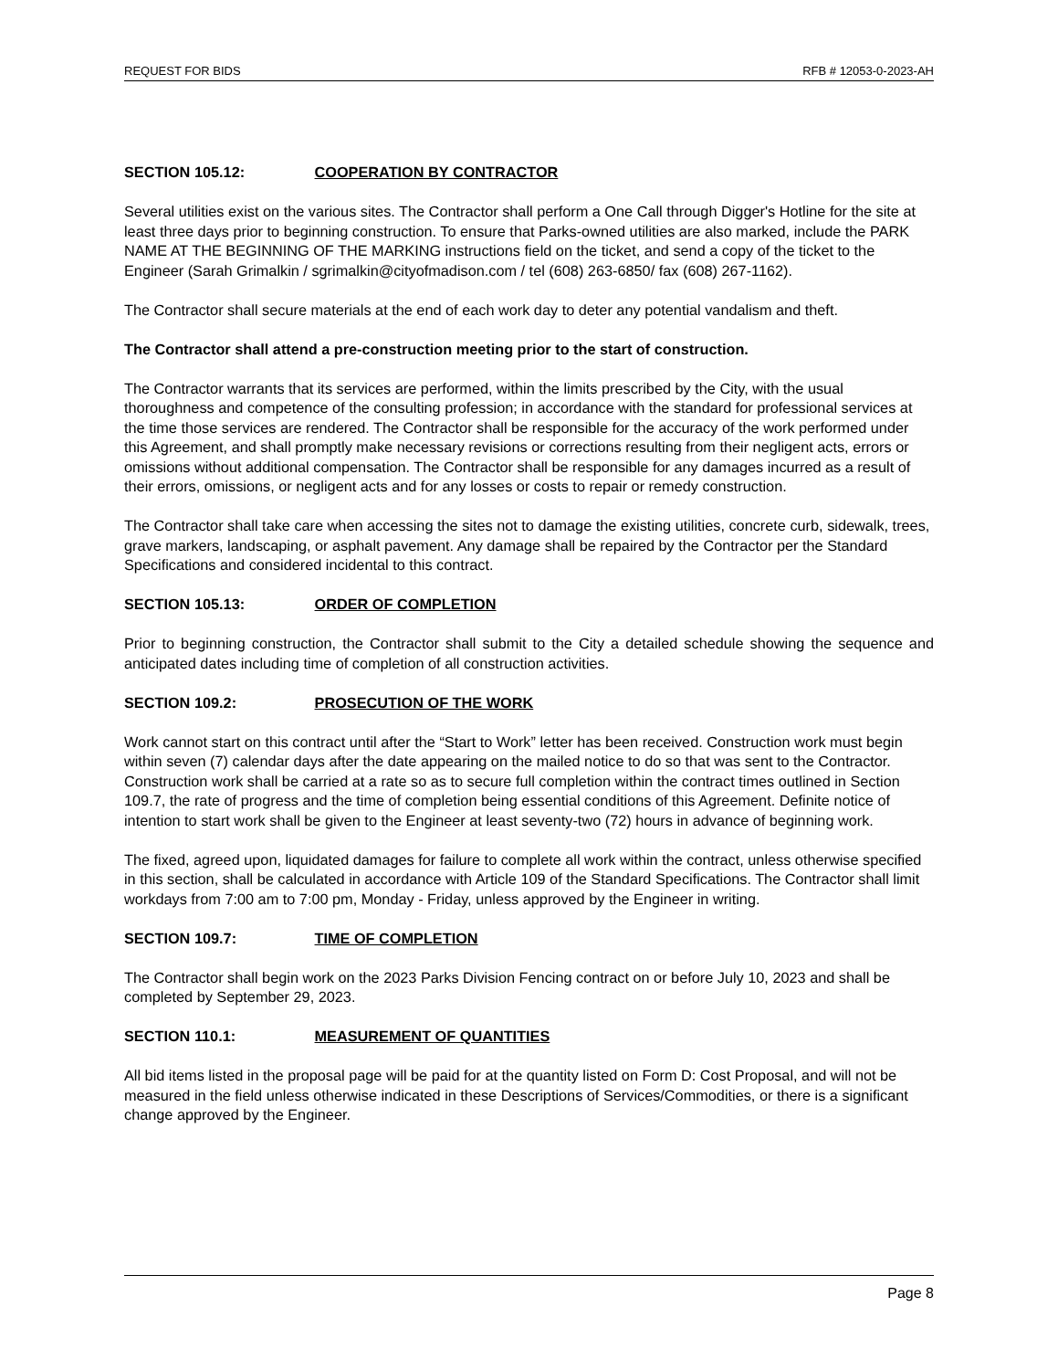REQUEST FOR BIDS RFB # 12053-0-2023-AH
SECTION 105.12: COOPERATION BY CONTRACTOR
Several utilities exist on the various sites. The Contractor shall perform a One Call through Digger's Hotline for the site at least three days prior to beginning construction. To ensure that Parks-owned utilities are also marked, include the PARK NAME AT THE BEGINNING OF THE MARKING instructions field on the ticket, and send a copy of the ticket to the Engineer (Sarah Grimalkin / sgrimalkin@cityofmadison.com / tel (608) 263-6850/ fax (608) 267-1162).
The Contractor shall secure materials at the end of each work day to deter any potential vandalism and theft.
The Contractor shall attend a pre-construction meeting prior to the start of construction.
The Contractor warrants that its services are performed, within the limits prescribed by the City, with the usual thoroughness and competence of the consulting profession; in accordance with the standard for professional services at the time those services are rendered. The Contractor shall be responsible for the accuracy of the work performed under this Agreement, and shall promptly make necessary revisions or corrections resulting from their negligent acts, errors or omissions without additional compensation. The Contractor shall be responsible for any damages incurred as a result of their errors, omissions, or negligent acts and for any losses or costs to repair or remedy construction.
The Contractor shall take care when accessing the sites not to damage the existing utilities, concrete curb, sidewalk, trees, grave markers, landscaping, or asphalt pavement. Any damage shall be repaired by the Contractor per the Standard Specifications and considered incidental to this contract.
SECTION 105.13: ORDER OF COMPLETION
Prior to beginning construction, the Contractor shall submit to the City a detailed schedule showing the sequence and anticipated dates including time of completion of all construction activities.
SECTION 109.2: PROSECUTION OF THE WORK
Work cannot start on this contract until after the “Start to Work” letter has been received. Construction work must begin within seven (7) calendar days after the date appearing on the mailed notice to do so that was sent to the Contractor. Construction work shall be carried at a rate so as to secure full completion within the contract times outlined in Section 109.7, the rate of progress and the time of completion being essential conditions of this Agreement. Definite notice of intention to start work shall be given to the Engineer at least seventy-two (72) hours in advance of beginning work.
The fixed, agreed upon, liquidated damages for failure to complete all work within the contract, unless otherwise specified in this section, shall be calculated in accordance with Article 109 of the Standard Specifications. The Contractor shall limit workdays from 7:00 am to 7:00 pm, Monday - Friday, unless approved by the Engineer in writing.
SECTION 109.7: TIME OF COMPLETION
The Contractor shall begin work on the 2023 Parks Division Fencing contract on or before July 10, 2023 and shall be completed by September 29, 2023.
SECTION 110.1: MEASUREMENT OF QUANTITIES
All bid items listed in the proposal page will be paid for at the quantity listed on Form D: Cost Proposal, and will not be measured in the field unless otherwise indicated in these Descriptions of Services/Commodities, or there is a significant change approved by the Engineer.
Page 8